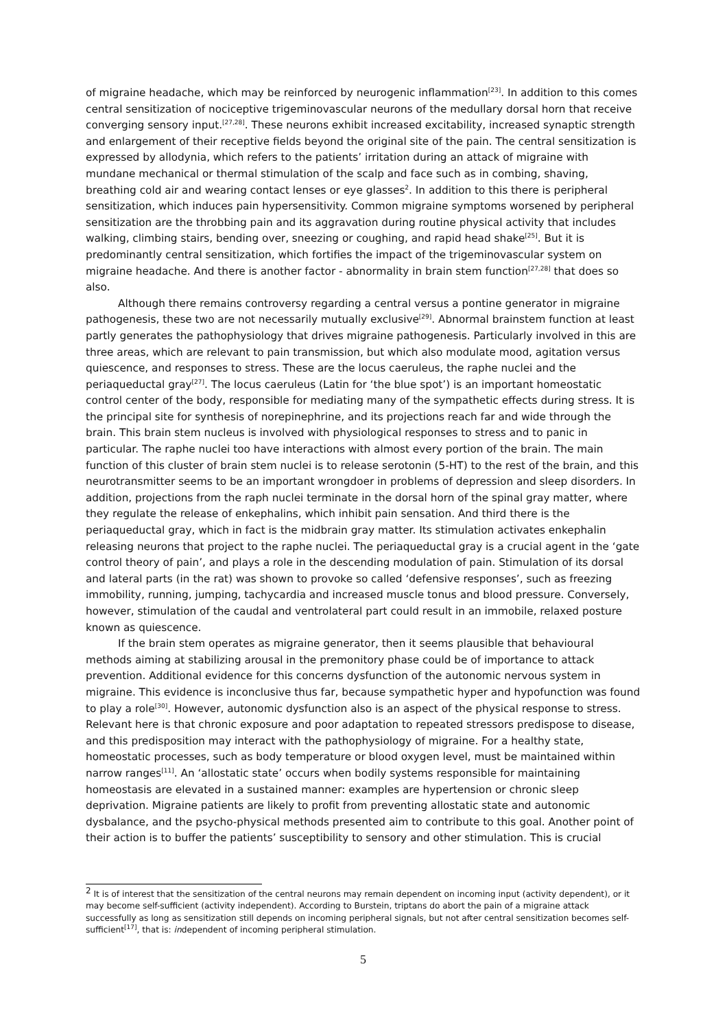of migraine headache, which may be reinforced by neurogenic inflammation<sup>[23]</sup>. In addition to this comes central sensitization of nociceptive trigeminovascular neurons of the medullary dorsal horn that receive converging sensory input.<sup>[27,28]</sup>. These neurons exhibit increased excitability, increased synaptic strength and enlargement of their receptive fields beyond the original site of the pain. The central sensitization is expressed by allodynia, which refers to the patients’ irritation during an attack of migraine with mundane mechanical or thermal stimulation of the scalp and face such as in combing, shaving, breathing cold air and wearing contact lenses or eye glasses<sup>2</sup>. In addition to this there is peripheral sensitization, which induces pain hypersensitivity. Common migraine symptoms worsened by peripheral sensitization are the throbbing pain and its aggravation during routine physical activity that includes walking, climbing stairs, bending over, sneezing or coughing, and rapid head shake<sup>[25]</sup>. But it is predominantly central sensitization, which fortifies the impact of the trigeminovascular system on migraine headache. And there is another factor - abnormality in brain stem function<sup>[27,28]</sup> that does so also.
Although there remains controversy regarding a central versus a pontine generator in migraine pathogenesis, these two are not necessarily mutually exclusive<sup>[29]</sup>. Abnormal brainstem function at least partly generates the pathophysiology that drives migraine pathogenesis. Particularly involved in this are three areas, which are relevant to pain transmission, but which also modulate mood, agitation versus quiescence, and responses to stress. These are the locus caeruleus, the raphe nuclei and the periaqueductal gray<sup>[27]</sup>. The locus caeruleus (Latin for ‘the blue spot’) is an important homeostatic control center of the body, responsible for mediating many of the sympathetic effects during stress. It is the principal site for synthesis of norepinephrine, and its projections reach far and wide through the brain. This brain stem nucleus is involved with physiological responses to stress and to panic in particular. The raphe nuclei too have interactions with almost every portion of the brain. The main function of this cluster of brain stem nuclei is to release serotonin (5-HT) to the rest of the brain, and this neurotransmitter seems to be an important wrongdoer in problems of depression and sleep disorders. In addition, projections from the raph nuclei terminate in the dorsal horn of the spinal gray matter, where they regulate the release of enkephalins, which inhibit pain sensation. And third there is the periaqueductal gray, which in fact is the midbrain gray matter. Its stimulation activates enkephalin releasing neurons that project to the raphe nuclei. The periaqueductal gray is a crucial agent in the ‘gate control theory of pain’, and plays a role in the descending modulation of pain. Stimulation of its dorsal and lateral parts (in the rat) was shown to provoke so called ‘defensive responses’, such as freezing immobility, running, jumping, tachycardia and increased muscle tonus and blood pressure. Conversely, however, stimulation of the caudal and ventrolateral part could result in an immobile, relaxed posture known as quiescence.
If the brain stem operates as migraine generator, then it seems plausible that behavioural methods aiming at stabilizing arousal in the premonitory phase could be of importance to attack prevention. Additional evidence for this concerns dysfunction of the autonomic nervous system in migraine. This evidence is inconclusive thus far, because sympathetic hyper and hypofunction was found to play a role<sup>[30]</sup>. However, autonomic dysfunction also is an aspect of the physical response to stress. Relevant here is that chronic exposure and poor adaptation to repeated stressors predispose to disease, and this predisposition may interact with the pathophysiology of migraine. For a healthy state, homeostatic processes, such as body temperature or blood oxygen level, must be maintained within narrow ranges<sup>[11]</sup>. An ‘allostatic state’ occurs when bodily systems responsible for maintaining homeostasis are elevated in a sustained manner: examples are hypertension or chronic sleep deprivation. Migraine patients are likely to profit from preventing allostatic state and autonomic dysbalance, and the psycho-physical methods presented aim to contribute to this goal. Another point of their action is to buffer the patients’ susceptibility to sensory and other stimulation. This is crucial
<sup>2</sup> It is of interest that the sensitization of the central neurons may remain dependent on incoming input (activity dependent), or it may become self-sufficient (activity independent). According to Burstein, triptans do abort the pain of a migraine attack successfully as long as sensitization still depends on incoming peripheral signals, but not after central sensitization becomes self-sufficient<sup>[17]</sup>, that is: independent of incoming peripheral stimulation.
5